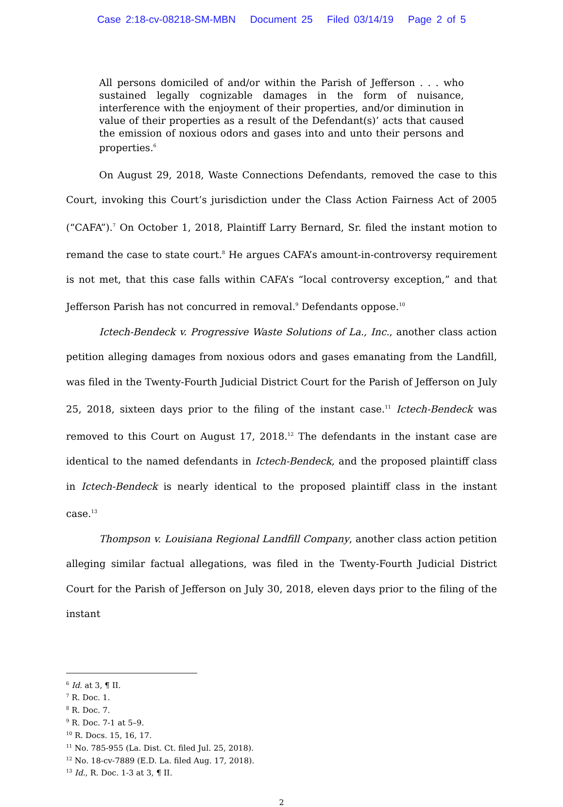Case 2:18-cv-08218-SM-MBN Document 25 Filed 03/14/19 Page 2 of 5
All persons domiciled of and/or within the Parish of Jefferson . . . who sustained legally cognizable damages in the form of nuisance, interference with the enjoyment of their properties, and/or diminution in value of their properties as a result of the Defendant(s)’ acts that caused the emission of noxious odors and gases into and unto their persons and properties.<sup>6</sup>
On August 29, 2018, Waste Connections Defendants, removed the case to this Court, invoking this Court’s jurisdiction under the Class Action Fairness Act of 2005 (“CAFA”).<sup>7</sup> On October 1, 2018, Plaintiff Larry Bernard, Sr. filed the instant motion to remand the case to state court.<sup>8</sup> He argues CAFA’s amount-in-controversy requirement is not met, that this case falls within CAFA’s “local controversy exception,” and that Jefferson Parish has not concurred in removal.<sup>9</sup> Defendants oppose.<sup>10</sup>
Ictech-Bendeck v. Progressive Waste Solutions of La., Inc., another class action petition alleging damages from noxious odors and gases emanating from the Landfill, was filed in the Twenty-Fourth Judicial District Court for the Parish of Jefferson on July 25, 2018, sixteen days prior to the filing of the instant case.<sup>11</sup> Ictech-Bendeck was removed to this Court on August 17, 2018.<sup>12</sup> The defendants in the instant case are identical to the named defendants in Ictech-Bendeck, and the proposed plaintiff class in Ictech-Bendeck is nearly identical to the proposed plaintiff class in the instant case.<sup>13</sup>
Thompson v. Louisiana Regional Landfill Company, another class action petition alleging similar factual allegations, was filed in the Twenty-Fourth Judicial District Court for the Parish of Jefferson on July 30, 2018, eleven days prior to the filing of the instant
<sup>6</sup> Id. at 3, ¶ II.
<sup>7</sup> R. Doc. 1.
<sup>8</sup> R. Doc. 7.
<sup>9</sup> R. Doc. 7-1 at 5–9.
<sup>10</sup> R. Docs. 15, 16, 17.
<sup>11</sup> No. 785-955 (La. Dist. Ct. filed Jul. 25, 2018).
<sup>12</sup> No. 18-cv-7889 (E.D. La. filed Aug. 17, 2018).
<sup>13</sup> Id., R. Doc. 1-3 at 3, ¶ II.
2